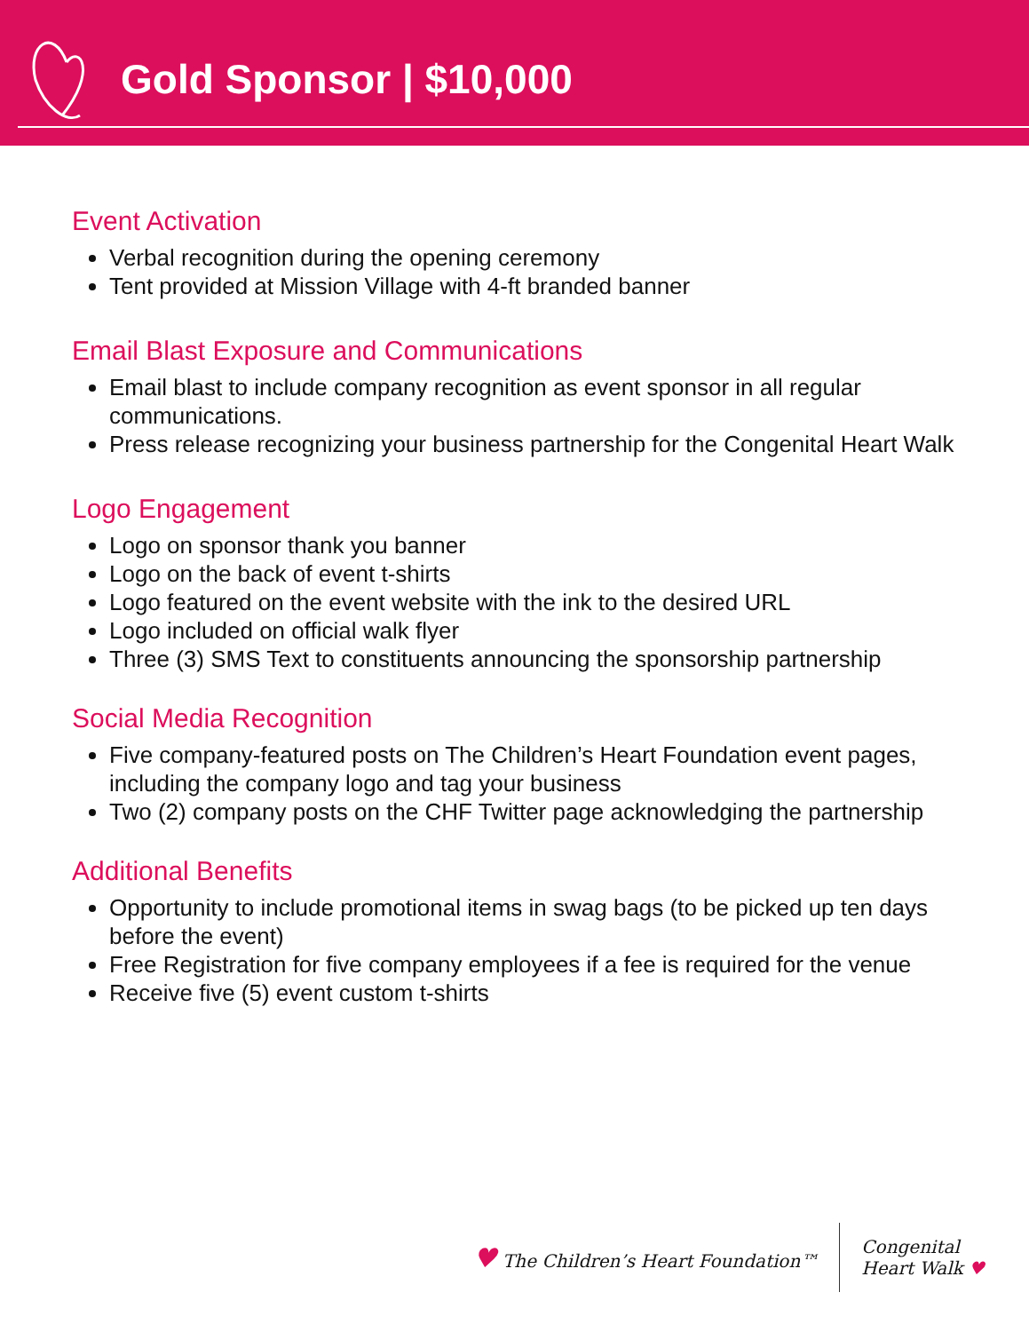Gold Sponsor | $10,000
Event Activation
Verbal recognition during the opening ceremony
Tent provided at Mission Village with 4-ft branded banner
Email Blast Exposure and Communications
Email blast to include company recognition as event sponsor in all regular communications.
Press release recognizing your business partnership for the Congenital Heart Walk
Logo Engagement
Logo on sponsor thank you banner
Logo on the back of event t-shirts
Logo featured on the event website with the ink to the desired URL
Logo included on official walk flyer
Three (3) SMS Text to constituents announcing the sponsorship partnership
Social Media Recognition
Five company-featured posts on The Children’s Heart Foundation event pages, including the company logo and tag your business
Two (2) company posts on the CHF Twitter page acknowledging the partnership
Additional Benefits
Opportunity to include promotional items in swag bags (to be picked up ten days before the event)
Free Registration for five company employees if a fee is required for the venue
Receive five (5) event custom t-shirts
♥ The Children’s Heart Foundation™
Congenital
Heart Walk ♥